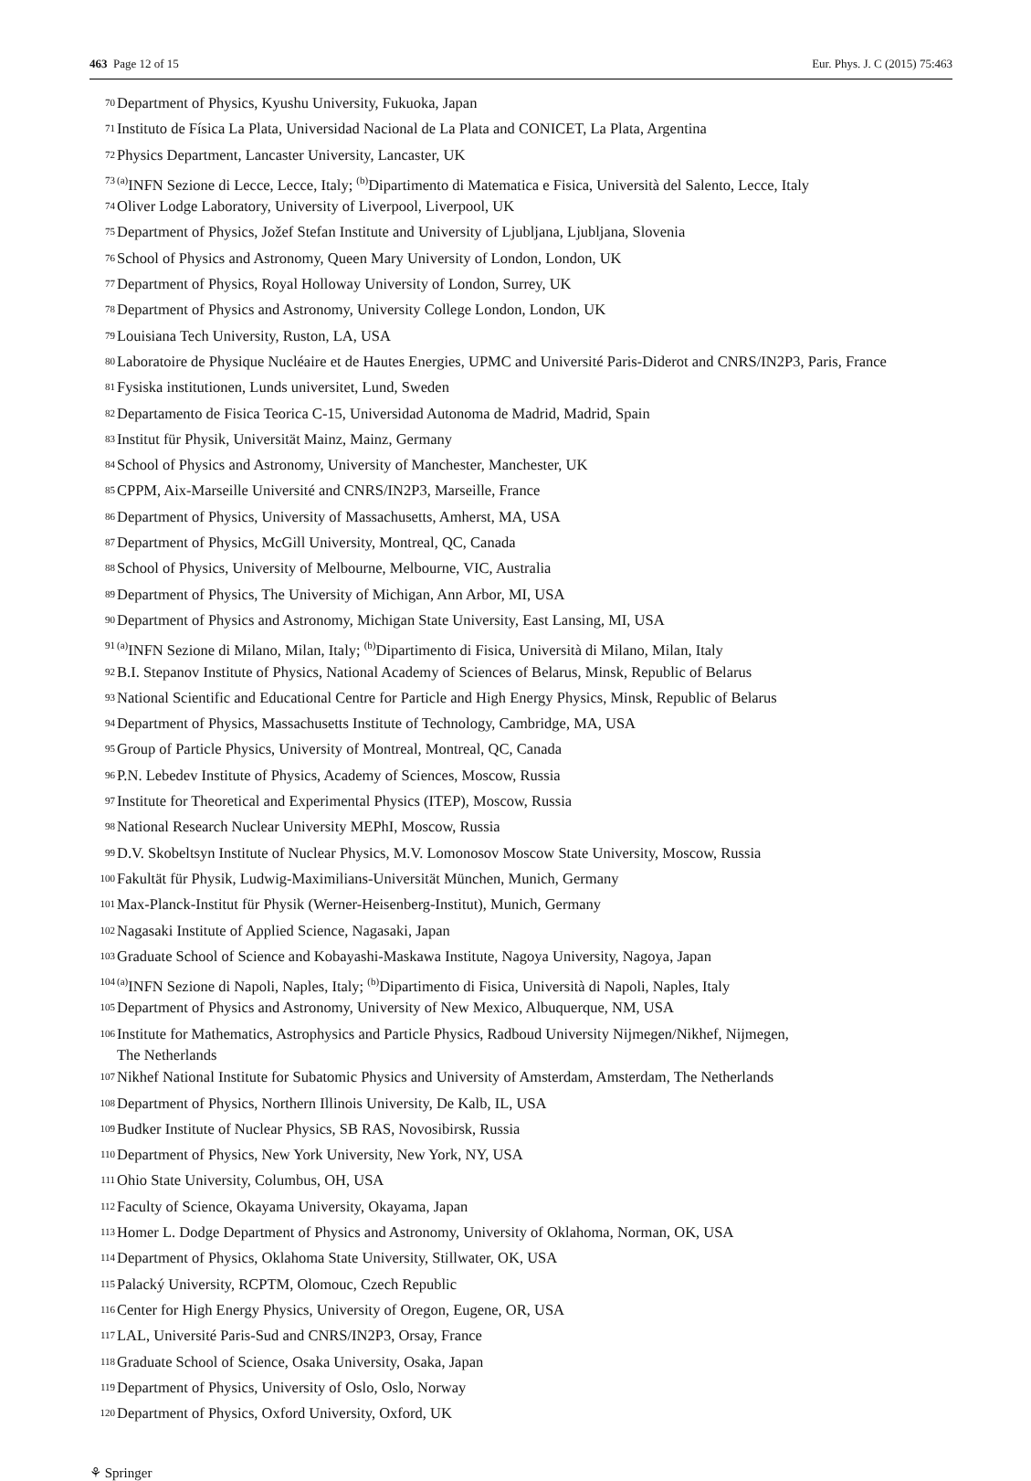463 Page 12 of 15 Eur. Phys. J. C (2015) 75:463
<sup>70</sup> Department of Physics, Kyushu University, Fukuoka, Japan
<sup>71</sup> Instituto de Física La Plata, Universidad Nacional de La Plata and CONICET, La Plata, Argentina
<sup>72</sup> Physics Department, Lancaster University, Lancaster, UK
<sup>73</sup> <sup>(a)</sup>INFN Sezione di Lecce, Lecce, Italy; <sup>(b)</sup>Dipartimento di Matematica e Fisica, Università del Salento, Lecce, Italy
<sup>74</sup> Oliver Lodge Laboratory, University of Liverpool, Liverpool, UK
<sup>75</sup> Department of Physics, Jožef Stefan Institute and University of Ljubljana, Ljubljana, Slovenia
<sup>76</sup> School of Physics and Astronomy, Queen Mary University of London, London, UK
<sup>77</sup> Department of Physics, Royal Holloway University of London, Surrey, UK
<sup>78</sup> Department of Physics and Astronomy, University College London, London, UK
<sup>79</sup> Louisiana Tech University, Ruston, LA, USA
<sup>80</sup> Laboratoire de Physique Nucléaire et de Hautes Energies, UPMC and Université Paris-Diderot and CNRS/IN2P3, Paris, France
<sup>81</sup> Fysiska institutionen, Lunds universitet, Lund, Sweden
<sup>82</sup> Departamento de Fisica Teorica C-15, Universidad Autonoma de Madrid, Madrid, Spain
<sup>83</sup> Institut für Physik, Universität Mainz, Mainz, Germany
<sup>84</sup> School of Physics and Astronomy, University of Manchester, Manchester, UK
<sup>85</sup> CPPM, Aix-Marseille Université and CNRS/IN2P3, Marseille, France
<sup>86</sup> Department of Physics, University of Massachusetts, Amherst, MA, USA
<sup>87</sup> Department of Physics, McGill University, Montreal, QC, Canada
<sup>88</sup> School of Physics, University of Melbourne, Melbourne, VIC, Australia
<sup>89</sup> Department of Physics, The University of Michigan, Ann Arbor, MI, USA
<sup>90</sup> Department of Physics and Astronomy, Michigan State University, East Lansing, MI, USA
<sup>91</sup> <sup>(a)</sup>INFN Sezione di Milano, Milan, Italy; <sup>(b)</sup>Dipartimento di Fisica, Università di Milano, Milan, Italy
<sup>92</sup> B.I. Stepanov Institute of Physics, National Academy of Sciences of Belarus, Minsk, Republic of Belarus
<sup>93</sup> National Scientific and Educational Centre for Particle and High Energy Physics, Minsk, Republic of Belarus
<sup>94</sup> Department of Physics, Massachusetts Institute of Technology, Cambridge, MA, USA
<sup>95</sup> Group of Particle Physics, University of Montreal, Montreal, QC, Canada
<sup>96</sup> P.N. Lebedev Institute of Physics, Academy of Sciences, Moscow, Russia
<sup>97</sup> Institute for Theoretical and Experimental Physics (ITEP), Moscow, Russia
<sup>98</sup> National Research Nuclear University MEPhI, Moscow, Russia
<sup>99</sup> D.V. Skobeltsyn Institute of Nuclear Physics, M.V. Lomonosov Moscow State University, Moscow, Russia
<sup>100</sup> Fakultät für Physik, Ludwig-Maximilians-Universität München, Munich, Germany
<sup>101</sup> Max-Planck-Institut für Physik (Werner-Heisenberg-Institut), Munich, Germany
<sup>102</sup> Nagasaki Institute of Applied Science, Nagasaki, Japan
<sup>103</sup> Graduate School of Science and Kobayashi-Maskawa Institute, Nagoya University, Nagoya, Japan
<sup>104</sup> <sup>(a)</sup>INFN Sezione di Napoli, Naples, Italy; <sup>(b)</sup>Dipartimento di Fisica, Università di Napoli, Naples, Italy
<sup>105</sup> Department of Physics and Astronomy, University of New Mexico, Albuquerque, NM, USA
<sup>106</sup> Institute for Mathematics, Astrophysics and Particle Physics, Radboud University Nijmegen/Nikhef, Nijmegen,
The Netherlands
<sup>107</sup> Nikhef National Institute for Subatomic Physics and University of Amsterdam, Amsterdam, The Netherlands
<sup>108</sup> Department of Physics, Northern Illinois University, De Kalb, IL, USA
<sup>109</sup> Budker Institute of Nuclear Physics, SB RAS, Novosibirsk, Russia
<sup>110</sup> Department of Physics, New York University, New York, NY, USA
<sup>111</sup> Ohio State University, Columbus, OH, USA
<sup>112</sup> Faculty of Science, Okayama University, Okayama, Japan
<sup>113</sup> Homer L. Dodge Department of Physics and Astronomy, University of Oklahoma, Norman, OK, USA
<sup>114</sup> Department of Physics, Oklahoma State University, Stillwater, OK, USA
<sup>115</sup> Palacký University, RCPTM, Olomouc, Czech Republic
<sup>116</sup> Center for High Energy Physics, University of Oregon, Eugene, OR, USA
<sup>117</sup> LAL, Université Paris-Sud and CNRS/IN2P3, Orsay, France
<sup>118</sup> Graduate School of Science, Osaka University, Osaka, Japan
<sup>119</sup> Department of Physics, University of Oslo, Oslo, Norway
<sup>120</sup> Department of Physics, Oxford University, Oxford, UK
⚘ Springer